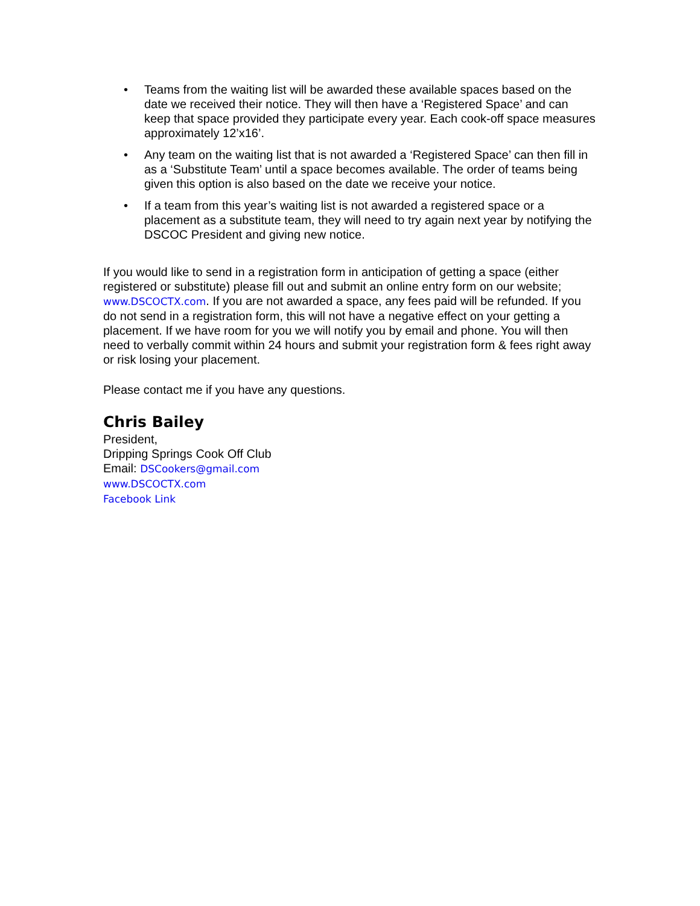• Teams from the waiting list will be awarded these available spaces based on the date we received their notice. They will then have a ‘Registered Space’ and can keep that space provided they participate every year. Each cook-off space measures approximately 12’x16’.
• Any team on the waiting list that is not awarded a ‘Registered Space’ can then fill in as a ‘Substitute Team’ until a space becomes available. The order of teams being given this option is also based on the date we receive your notice.
• If a team from this year’s waiting list is not awarded a registered space or a placement as a substitute team, they will need to try again next year by notifying the DSCOC President and giving new notice.
If you would like to send in a registration form in anticipation of getting a space (either registered or substitute) please fill out and submit an online entry form on our website; www.DSCOCTX.com. If you are not awarded a space, any fees paid will be refunded. If you do not send in a registration form, this will not have a negative effect on your getting a placement. If we have room for you we will notify you by email and phone. You will then need to verbally commit within 24 hours and submit your registration form & fees right away or risk losing your placement.
Please contact me if you have any questions.
Chris Bailey
President,
Dripping Springs Cook Off Club
Email: DSCookers@gmail.com
www.DSCOCTX.com
Facebook Link